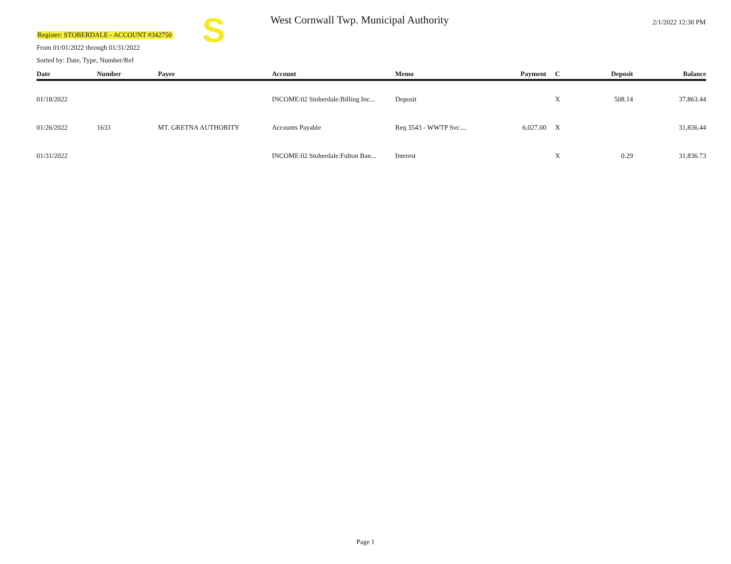S
Register: STOBERDALE - ACCOUNT #342750
From 01/01/2022 through 01/31/2022
Sorted by: Date, Type, Number/Ref
West Cornwall Twp. Municipal Authority
2/1/2022 12:30 PM
| Date | Number | Payee | Account | Memo | Payment | C | Deposit | Balance |
| --- | --- | --- | --- | --- | --- | --- | --- | --- |
| 01/18/2022 | | | INCOME:02 Stoberdale:Billing Inc... | Deposit | | X | 508.14 | 37,863.44 |
| 01/26/2022 | 1633 | MT. GRETNA AUTHORITY | Accounts Payable | Req 3543 - WWTP Svc.... | 6,027.00 | X | | 31,836.44 |
| 01/31/2022 | | | INCOME:02 Stoberdale:Fulton Ban... | Interest | | X | 0.29 | 31,836.73 |
Page 1